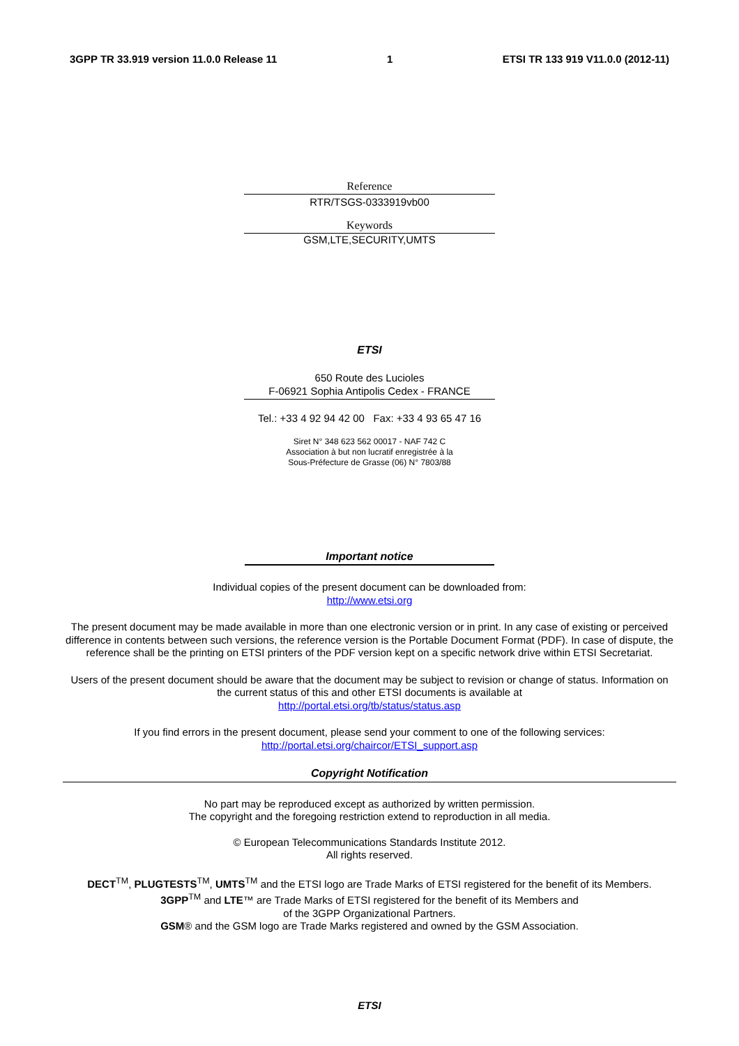3GPP TR 33.919 version 11.0.0 Release 11 1 ETSI TR 133 919 V11.0.0 (2012-11)
Reference
RTR/TSGS-0333919vb00
Keywords
GSM,LTE,SECURITY,UMTS
ETSI
650 Route des Lucioles
F-06921 Sophia Antipolis Cedex - FRANCE
Tel.: +33 4 92 94 42 00 Fax: +33 4 93 65 47 16
Siret N° 348 623 562 00017 - NAF 742 C
Association à but non lucratif enregistrée à la
Sous-Préfecture de Grasse (06) N° 7803/88
Important notice
Individual copies of the present document can be downloaded from:
http://www.etsi.org
The present document may be made available in more than one electronic version or in print. In any case of existing or perceived difference in contents between such versions, the reference version is the Portable Document Format (PDF). In case of dispute, the reference shall be the printing on ETSI printers of the PDF version kept on a specific network drive within ETSI Secretariat.
Users of the present document should be aware that the document may be subject to revision or change of status. Information on the current status of this and other ETSI documents is available at
http://portal.etsi.org/tb/status/status.asp
If you find errors in the present document, please send your comment to one of the following services:
http://portal.etsi.org/chaircor/ETSI_support.asp
Copyright Notification
No part may be reproduced except as authorized by written permission.
The copyright and the foregoing restriction extend to reproduction in all media.
© European Telecommunications Standards Institute 2012.
All rights reserved.
DECT<sup>TM</sup>, PLUGTESTS<sup>TM</sup>, UMTS<sup>TM</sup> and the ETSI logo are Trade Marks of ETSI registered for the benefit of its Members.
3GPP<sup>TM</sup> and LTE™ are Trade Marks of ETSI registered for the benefit of its Members and
of the 3GPP Organizational Partners.
GSM® and the GSM logo are Trade Marks registered and owned by the GSM Association.
ETSI